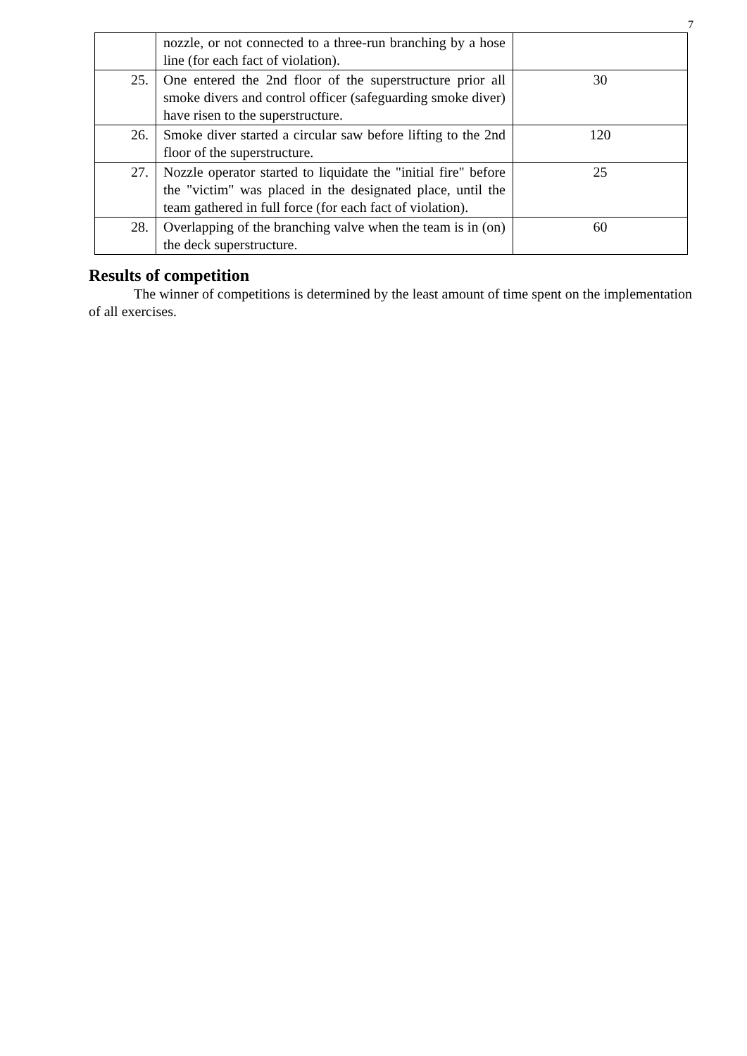7
| | nozzle, or not connected to a three-run branching by a hose line (for each fact of violation). | |
| 25. | One entered the 2nd floor of the superstructure prior all smoke divers and control officer (safeguarding smoke diver) have risen to the superstructure. | 30 |
| 26. | Smoke diver started a circular saw before lifting to the 2nd floor of the superstructure. | 120 |
| 27. | Nozzle operator started to liquidate the "initial fire" before the "victim" was placed in the designated place, until the team gathered in full force (for each fact of violation). | 25 |
| 28. | Overlapping of the branching valve when the team is in (on) the deck superstructure. | 60 |
Results of competition
The winner of competitions is determined by the least amount of time spent on the implementation of all exercises.